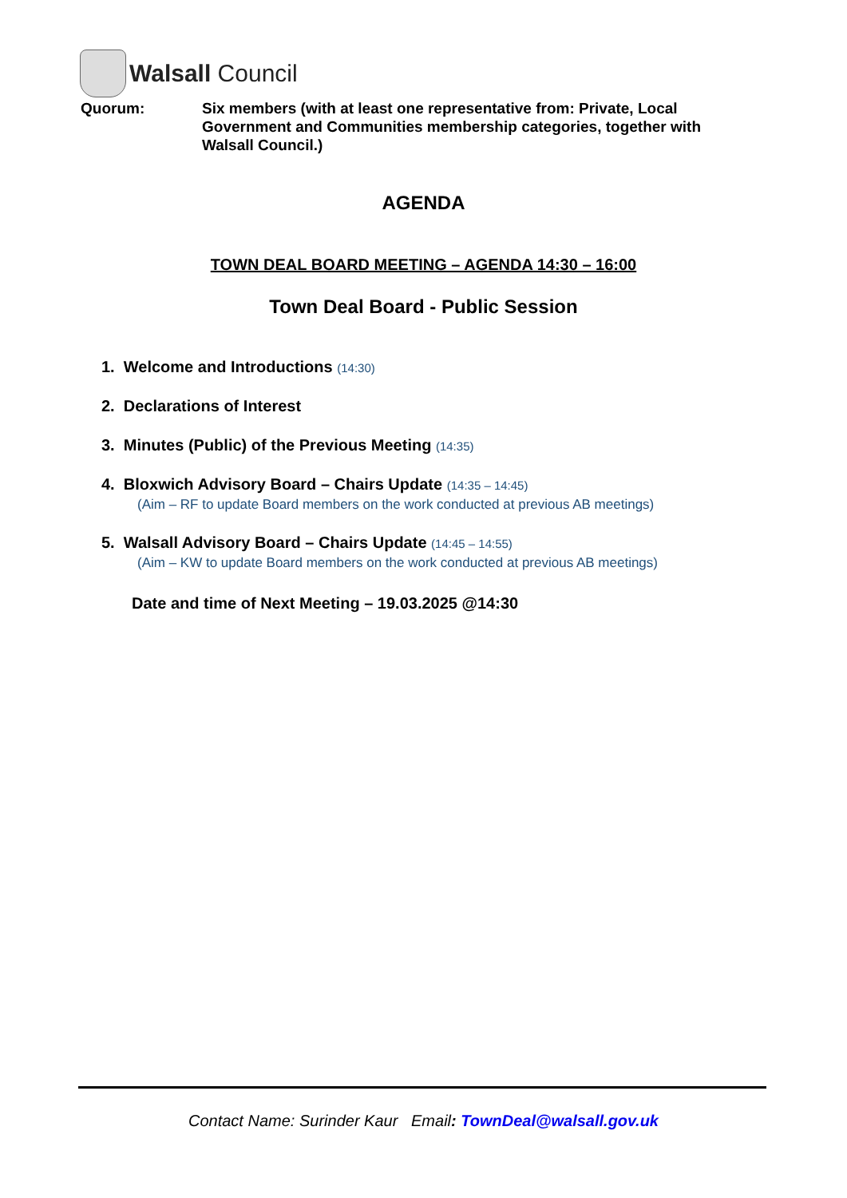Walsall Council
Quorum: Six members (with at least one representative from: Private, Local Government and Communities membership categories, together with Walsall Council.)
AGENDA
TOWN DEAL BOARD MEETING – AGENDA 14:30 – 16:00
Town Deal Board - Public Session
1. Welcome and Introductions (14:30)
2. Declarations of Interest
3. Minutes (Public) of the Previous Meeting (14:35)
4. Bloxwich Advisory Board – Chairs Update (14:35 – 14:45)
(Aim – RF to update Board members on the work conducted at previous AB meetings)
5. Walsall Advisory Board – Chairs Update (14:45 – 14:55)
(Aim – KW to update Board members on the work conducted at previous AB meetings)
Date and time of Next Meeting – 19.03.2025 @14:30
Contact Name: Surinder Kaur Email: TownDeal@walsall.gov.uk